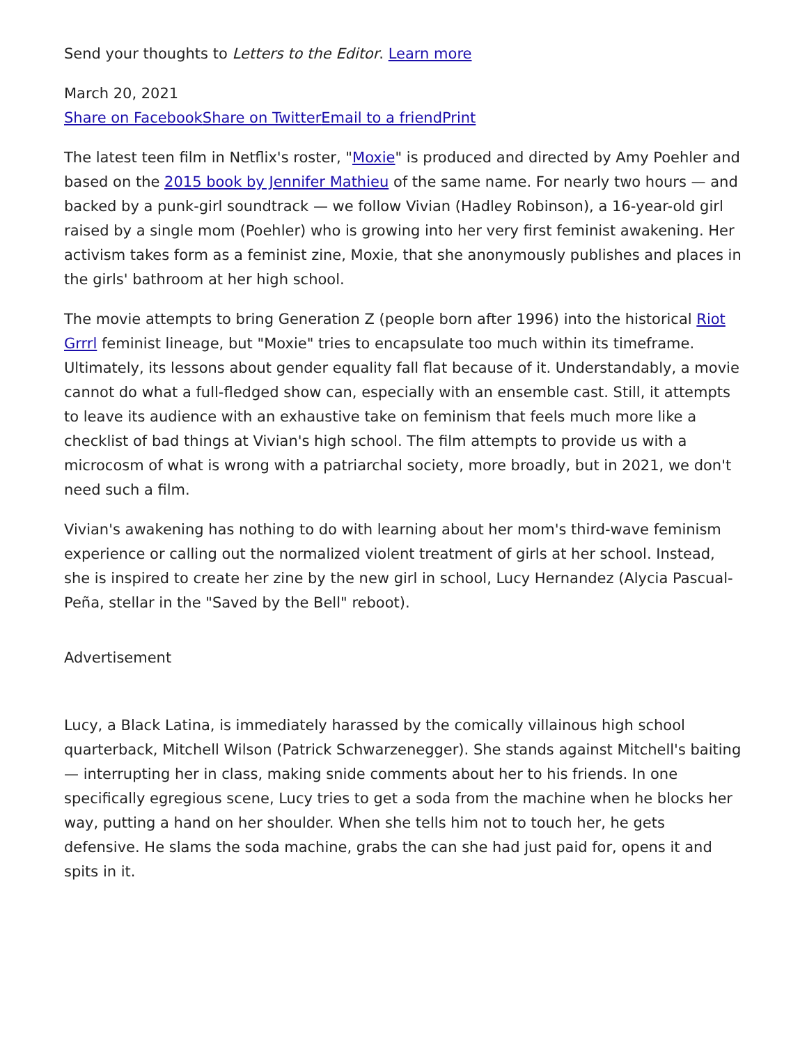Send your thoughts to Letters to the Editor. Learn more
March 20, 2021
Share on Facebook Share on Twitter Email to a friend Print
The latest teen film in Netflix's roster, "Moxie" is produced and directed by Amy Poehler and based on the 2015 book by Jennifer Mathieu of the same name. For nearly two hours — and backed by a punk-girl soundtrack — we follow Vivian (Hadley Robinson), a 16-year-old girl raised by a single mom (Poehler) who is growing into her very first feminist awakening. Her activism takes form as a feminist zine, Moxie, that she anonymously publishes and places in the girls' bathroom at her high school.
The movie attempts to bring Generation Z (people born after 1996) into the historical Riot Grrrl feminist lineage, but "Moxie" tries to encapsulate too much within its timeframe. Ultimately, its lessons about gender equality fall flat because of it. Understandably, a movie cannot do what a full-fledged show can, especially with an ensemble cast. Still, it attempts to leave its audience with an exhaustive take on feminism that feels much more like a checklist of bad things at Vivian's high school. The film attempts to provide us with a microcosm of what is wrong with a patriarchal society, more broadly, but in 2021, we don't need such a film.
Vivian's awakening has nothing to do with learning about her mom's third-wave feminism experience or calling out the normalized violent treatment of girls at her school. Instead, she is inspired to create her zine by the new girl in school, Lucy Hernandez (Alycia Pascual-Peña, stellar in the "Saved by the Bell" reboot).
Advertisement
Lucy, a Black Latina, is immediately harassed by the comically villainous high school quarterback, Mitchell Wilson (Patrick Schwarzenegger). She stands against Mitchell's baiting — interrupting her in class, making snide comments about her to his friends. In one specifically egregious scene, Lucy tries to get a soda from the machine when he blocks her way, putting a hand on her shoulder. When she tells him not to touch her, he gets defensive. He slams the soda machine, grabs the can she had just paid for, opens it and spits in it.